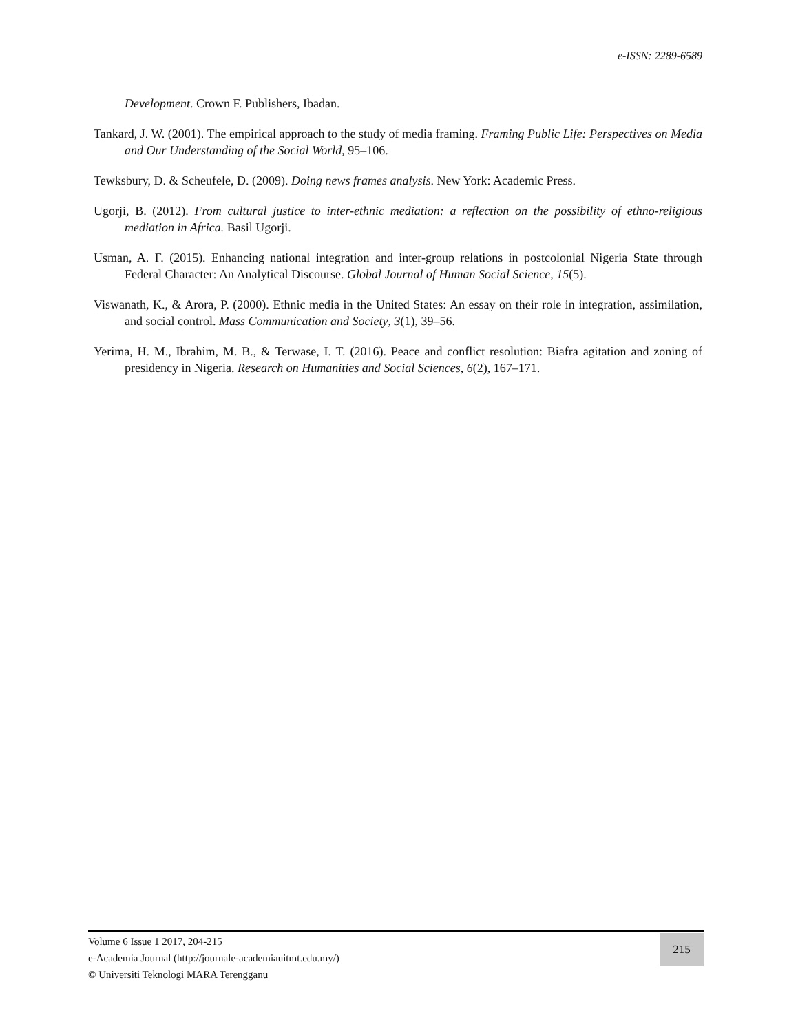e-ISSN: 2289-6589
Development. Crown F. Publishers, Ibadan.
Tankard, J. W. (2001). The empirical approach to the study of media framing. Framing Public Life: Perspectives on Media and Our Understanding of the Social World, 95–106.
Tewksbury, D. & Scheufele, D. (2009). Doing news frames analysis. New York: Academic Press.
Ugorji, B. (2012). From cultural justice to inter-ethnic mediation: a reflection on the possibility of ethno-religious mediation in Africa. Basil Ugorji.
Usman, A. F. (2015). Enhancing national integration and inter-group relations in postcolonial Nigeria State through Federal Character: An Analytical Discourse. Global Journal of Human Social Science, 15(5).
Viswanath, K., & Arora, P. (2000). Ethnic media in the United States: An essay on their role in integration, assimilation, and social control. Mass Communication and Society, 3(1), 39–56.
Yerima, H. M., Ibrahim, M. B., & Terwase, I. T. (2016). Peace and conflict resolution: Biafra agitation and zoning of presidency in Nigeria. Research on Humanities and Social Sciences, 6(2), 167–171.
Volume 6 Issue 1 2017, 204-215
e-Academia Journal (http://journale-academiauitmt.edu.my/)
© Universiti Teknologi MARA Terengganu
215